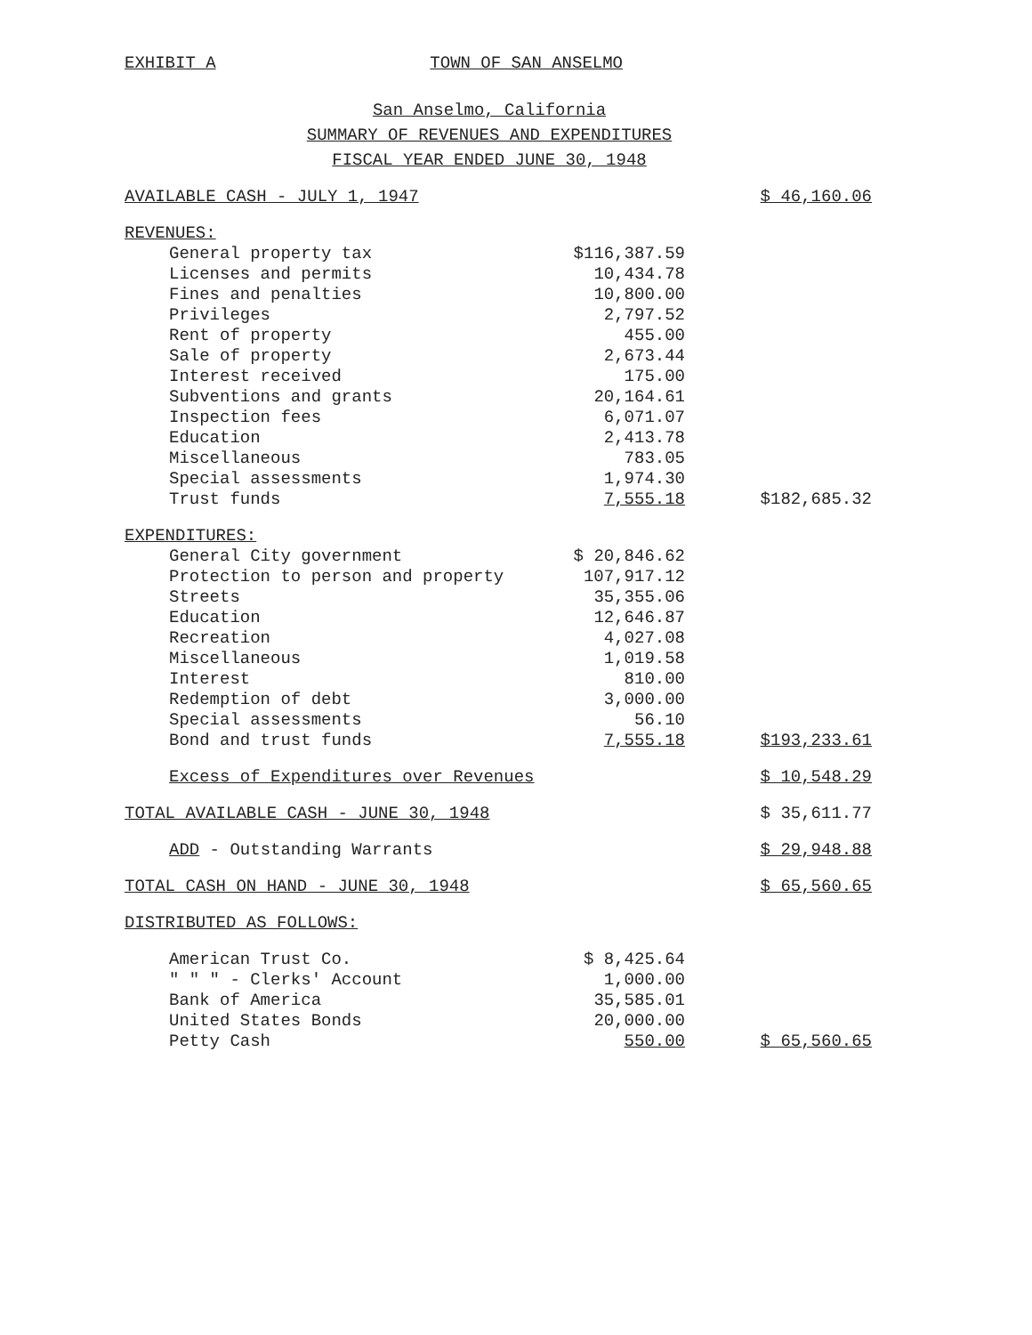EXHIBIT A TOWN OF SAN ANSELMO
San Anselmo, California
SUMMARY OF REVENUES AND EXPENDITURES
FISCAL YEAR ENDED JUNE 30, 1948
| AVAILABLE CASH - JULY 1, 1947 | | $ 46,160.06 |
| REVENUES: | | |
| General property tax | $116,387.59 | |
| Licenses and permits | 10,434.78 | |
| Fines and penalties | 10,800.00 | |
| Privileges | 2,797.52 | |
| Rent of property | 455.00 | |
| Sale of property | 2,673.44 | |
| Interest received | 175.00 | |
| Subventions and grants | 20,164.61 | |
| Inspection fees | 6,071.07 | |
| Education | 2,413.78 | |
| Miscellaneous | 783.05 | |
| Special assessments | 1,974.30 | |
| Trust funds | 7,555.18 | $182,685.32 |
| EXPENDITURES: | | |
| General City government | $ 20,846.62 | |
| Protection to person and property | 107,917.12 | |
| Streets | 35,355.06 | |
| Education | 12,646.87 | |
| Recreation | 4,027.08 | |
| Miscellaneous | 1,019.58 | |
| Interest | 810.00 | |
| Redemption of debt | 3,000.00 | |
| Special assessments | 56.10 | |
| Bond and trust funds | 7,555.18 | $193,233.61 |
| Excess of Expenditures over Revenues | | $ 10,548.29 |
| TOTAL AVAILABLE CASH - JUNE 30, 1948 | | $ 35,611.77 |
| ADD - Outstanding Warrants | | $ 29,948.88 |
| TOTAL CASH ON HAND - JUNE 30, 1948 | | $ 65,560.65 |
| DISTRIBUTED AS FOLLOWS: | | |
| American Trust Co. | $ 8,425.64 | |
| " " " - Clerks' Account | 1,000.00 | |
| Bank of America | 35,585.01 | |
| United States Bonds | 20,000.00 | |
| Petty Cash | 550.00 | $ 65,560.65 |